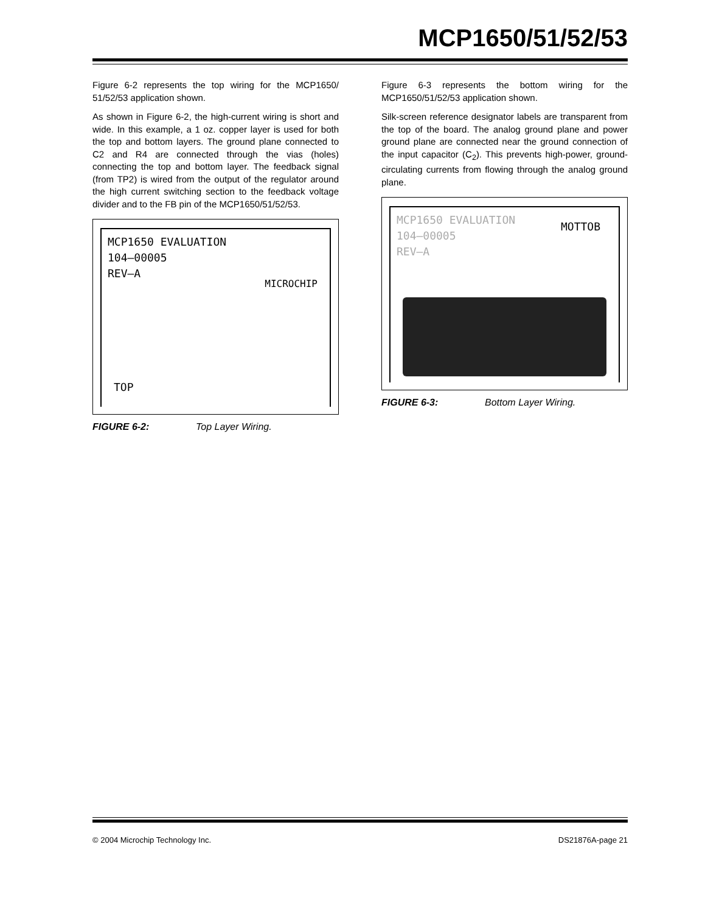MCP1650/51/52/53
Figure 6-2 represents the top wiring for the MCP1650/ 51/52/53 application shown.
As shown in Figure 6-2, the high-current wiring is short and wide. In this example, a 1 oz. copper layer is used for both the top and bottom layers. The ground plane connected to C2 and R4 are connected through the vias (holes) connecting the top and bottom layer. The feedback signal (from TP2) is wired from the output of the regulator around the high current switching section to the feedback voltage divider and to the FB pin of the MCP1650/51/52/53.
MCP1650 EVALUATION
104–00005
REV–A
MICROCHIP
TOP
FIGURE 6-2: Top Layer Wiring.
Figure 6-3 represents the bottom wiring for the MCP1650/51/52/53 application shown.
Silk-screen reference designator labels are transparent from the top of the board. The analog ground plane and power ground plane are connected near the ground connection of the input capacitor (C<sub>2</sub>). This prevents high-power, ground-circulating currents from flowing through the analog ground plane.
MCP1650 EVALUATION
104–00005
REV–A
MOTTOB
FIGURE 6-3: Bottom Layer Wiring.
© 2004 Microchip Technology Inc. DS21876A-page 21